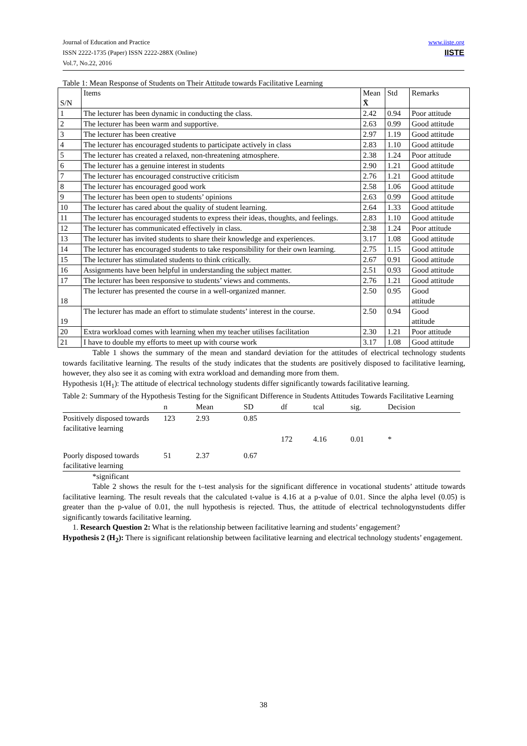www.iiste.org
IISTE Journal of Education and Practice
ISSN 2222-1735 (Paper) ISSN 2222-288X (Online)
Vol.7, No.22, 2016
Table 1: Mean Response of Students on Their Attitude towards Facilitative Learning
| S/N | Items | Mean X̄ | Std | Remarks |
| 1 | The lecturer has been dynamic in conducting the class. | 2.42 | 0.94 | Poor attitude |
| 2 | The lecturer has been warm and supportive. | 2.63 | 0.99 | Good attitude |
| 3 | The lecturer has been creative | 2.97 | 1.19 | Good attitude |
| 4 | The lecturer has encouraged students to participate actively in class | 2.83 | 1.10 | Good attitude |
| 5 | The lecturer has created a relaxed, non-threatening atmosphere. | 2.38 | 1.24 | Poor attitude |
| 6 | The lecturer has a genuine interest in students | 2.90 | 1.21 | Good attitude |
| 7 | The lecturer has encouraged constructive criticism | 2.76 | 1.21 | Good attitude |
| 8 | The lecturer has encouraged good work | 2.58 | 1.06 | Good attitude |
| 9 | The lecturer has been open to students’ opinions | 2.63 | 0.99 | Good attitude |
| 10 | The lecturer has cared about the quality of student learning. | 2.64 | 1.33 | Good attitude |
| 11 | The lecturer has encouraged students to express their ideas, thoughts, and feelings. | 2.83 | 1.10 | Good attitude |
| 12 | The lecturer has communicated effectively in class. | 2.38 | 1.24 | Poor attitude |
| 13 | The lecturer has invited students to share their knowledge and experiences. | 3.17 | 1.08 | Good attitude |
| 14 | The lecturer has encouraged students to take responsibility for their own learning. | 2.75 | 1.15 | Good attitude |
| 15 | The lecturer has stimulated students to think critically. | 2.67 | 0.91 | Good attitude |
| 16 | Assignments have been helpful in understanding the subject matter. | 2.51 | 0.93 | Good attitude |
| 17 | The lecturer has been responsive to students’ views and comments. | 2.76 | 1.21 | Good attitude |
| 18 | The lecturer has presented the course in a well-organized manner. | 2.50 | 0.95 | Good attitude |
| 19 | The lecturer has made an effort to stimulate students’ interest in the course. | 2.50 | 0.94 | Good attitude |
| 20 | Extra workload comes with learning when my teacher utilises facilitation | 2.30 | 1.21 | Poor attitude |
| 21 | I have to double my efforts to meet up with course work | 3.17 | 1.08 | Good attitude |
Table 1 shows the summary of the mean and standard deviation for the attitudes of electrical technology students towards facilitative learning. The results of the study indicates that the students are positively disposed to facilitative learning, however, they also see it as coming with extra workload and demanding more from them.
Hypothesis 1(H<sub>1</sub>): The attitude of electrical technology students differ significantly towards facilitative learning.
Table 2: Summary of the Hypothesis Testing for the Significant Difference in Students Attitudes Towards Facilitative Learning
| | n | Mean | SD | df | tcal | sig. | Decision |
| --- | --- | --- | --- | --- | --- | --- | --- |
| Positively disposed towards facilitative learning | 123 | 2.93 | 0.85 | | | | |
| | | | | 172 | 4.16 | 0.01 | * |
| Poorly disposed towards facilitative learning | 51 | 2.37 | 0.67 | | | | |
*significant
Table 2 shows the result for the t–test analysis for the significant difference in vocational students’ attitude towards facilitative learning. The result reveals that the calculated t-value is 4.16 at a p-value of 0.01. Since the alpha level (0.05) is greater than the p-value of 0.01, the null hypothesis is rejected. Thus, the attitude of electrical technologynstudents differ significantly towards facilitative learning.
1. Research Question 2: What is the relationship between facilitative learning and students’ engagement?
Hypothesis 2 (H<sub>2</sub>): There is significant relationship between facilitative learning and electrical technology students’ engagement.
38